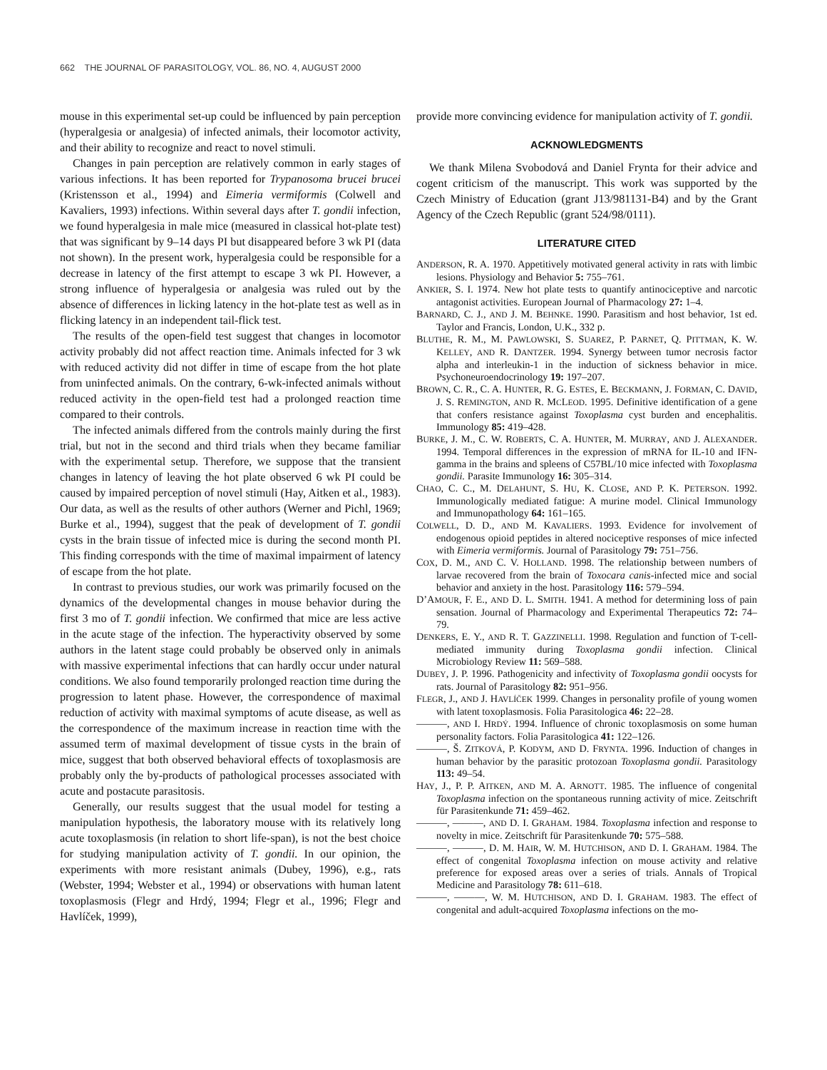662 THE JOURNAL OF PARASITOLOGY, VOL. 86, NO. 4, AUGUST 2000
mouse in this experimental set-up could be influenced by pain perception (hyperalgesia or analgesia) of infected animals, their locomotor activity, and their ability to recognize and react to novel stimuli.
Changes in pain perception are relatively common in early stages of various infections. It has been reported for Trypanosoma brucei brucei (Kristensson et al., 1994) and Eimeria vermiformis (Colwell and Kavaliers, 1993) infections. Within several days after T. gondii infection, we found hyperalgesia in male mice (measured in classical hot-plate test) that was significant by 9–14 days PI but disappeared before 3 wk PI (data not shown). In the present work, hyperalgesia could be responsible for a decrease in latency of the first attempt to escape 3 wk PI. However, a strong influence of hyperalgesia or analgesia was ruled out by the absence of differences in licking latency in the hot-plate test as well as in flicking latency in an independent tail-flick test.
The results of the open-field test suggest that changes in locomotor activity probably did not affect reaction time. Animals infected for 3 wk with reduced activity did not differ in time of escape from the hot plate from uninfected animals. On the contrary, 6-wk-infected animals without reduced activity in the open-field test had a prolonged reaction time compared to their controls.
The infected animals differed from the controls mainly during the first trial, but not in the second and third trials when they became familiar with the experimental setup. Therefore, we suppose that the transient changes in latency of leaving the hot plate observed 6 wk PI could be caused by impaired perception of novel stimuli (Hay, Aitken et al., 1983). Our data, as well as the results of other authors (Werner and Pichl, 1969; Burke et al., 1994), suggest that the peak of development of T. gondii cysts in the brain tissue of infected mice is during the second month PI. This finding corresponds with the time of maximal impairment of latency of escape from the hot plate.
In contrast to previous studies, our work was primarily focused on the dynamics of the developmental changes in mouse behavior during the first 3 mo of T. gondii infection. We confirmed that mice are less active in the acute stage of the infection. The hyperactivity observed by some authors in the latent stage could probably be observed only in animals with massive experimental infections that can hardly occur under natural conditions. We also found temporarily prolonged reaction time during the progression to latent phase. However, the correspondence of maximal reduction of activity with maximal symptoms of acute disease, as well as the correspondence of the maximum increase in reaction time with the assumed term of maximal development of tissue cysts in the brain of mice, suggest that both observed behavioral effects of toxoplasmosis are probably only the by-products of pathological processes associated with acute and postacute parasitosis.
Generally, our results suggest that the usual model for testing a manipulation hypothesis, the laboratory mouse with its relatively long acute toxoplasmosis (in relation to short life-span), is not the best choice for studying manipulation activity of T. gondii. In our opinion, the experiments with more resistant animals (Dubey, 1996), e.g., rats (Webster, 1994; Webster et al., 1994) or observations with human latent toxoplasmosis (Flegr and Hrdý, 1994; Flegr et al., 1996; Flegr and Havlíček, 1999),
provide more convincing evidence for manipulation activity of T. gondii.
ACKNOWLEDGMENTS
We thank Milena Svobodová and Daniel Frynta for their advice and cogent criticism of the manuscript. This work was supported by the Czech Ministry of Education (grant J13/981131-B4) and by the Grant Agency of the Czech Republic (grant 524/98/0111).
LITERATURE CITED
ANDERSON, R. A. 1970. Appetitively motivated general activity in rats with limbic lesions. Physiology and Behavior 5: 755–761.
ANKIER, S. I. 1974. New hot plate tests to quantify antinociceptive and narcotic antagonist activities. European Journal of Pharmacology 27: 1–4.
BARNARD, C. J., AND J. M. BEHNKE. 1990. Parasitism and host behavior, 1st ed. Taylor and Francis, London, U.K., 332 p.
BLUTHE, R. M., M. PAWLOWSKI, S. SUAREZ, P. PARNET, Q. PITTMAN, K. W. KELLEY, AND R. DANTZER. 1994. Synergy between tumor necrosis factor alpha and interleukin-1 in the induction of sickness behavior in mice. Psychoneuroendocrinology 19: 197–207.
BROWN, C. R., C. A. HUNTER, R. G. ESTES, E. BECKMANN, J. FORMAN, C. DAVID, J. S. REMINGTON, AND R. MCLEOD. 1995. Definitive identification of a gene that confers resistance against Toxoplasma cyst burden and encephalitis. Immunology 85: 419–428.
BURKE, J. M., C. W. ROBERTS, C. A. HUNTER, M. MURRAY, AND J. ALEXANDER. 1994. Temporal differences in the expression of mRNA for IL-10 and IFN-gamma in the brains and spleens of C57BL/10 mice infected with Toxoplasma gondii. Parasite Immunology 16: 305–314.
CHAO, C. C., M. DELAHUNT, S. HU, K. CLOSE, AND P. K. PETERSON. 1992. Immunologically mediated fatigue: A murine model. Clinical Immunology and Immunopathology 64: 161–165.
COLWELL, D. D., AND M. KAVALIERS. 1993. Evidence for involvement of endogenous opioid peptides in altered nociceptive responses of mice infected with Eimeria vermiformis. Journal of Parasitology 79: 751–756.
COX, D. M., AND C. V. HOLLAND. 1998. The relationship between numbers of larvae recovered from the brain of Toxocara canis-infected mice and social behavior and anxiety in the host. Parasitology 116: 579–594.
D’AMOUR, F. E., AND D. L. SMITH. 1941. A method for determining loss of pain sensation. Journal of Pharmacology and Experimental Therapeutics 72: 74–79.
DENKERS, E. Y., AND R. T. GAZZINELLI. 1998. Regulation and function of T-cell-mediated immunity during Toxoplasma gondii infection. Clinical Microbiology Review 11: 569–588.
DUBEY, J. P. 1996. Pathogenicity and infectivity of Toxoplasma gondii oocysts for rats. Journal of Parasitology 82: 951–956.
FLEGR, J., AND J. HAVLÍČEK 1999. Changes in personality profile of young women with latent toxoplasmosis. Folia Parasitologica 46: 22–28.
———, AND I. HRDÝ. 1994. Influence of chronic toxoplasmosis on some human personality factors. Folia Parasitologica 41: 122–126.
———, Š. ZITKOVÁ, P. KODYM, AND D. FRYNTA. 1996. Induction of changes in human behavior by the parasitic protozoan Toxoplasma gondii. Parasitology 113: 49–54.
HAY, J., P. P. AITKEN, AND M. A. ARNOTT. 1985. The influence of congenital Toxoplasma infection on the spontaneous running activity of mice. Zeitschrift für Parasitenkunde 71: 459–462.
———, ———, AND D. I. GRAHAM. 1984. Toxoplasma infection and response to novelty in mice. Zeitschrift für Parasitenkunde 70: 575–588.
———, ———, D. M. HAIR, W. M. HUTCHISON, AND D. I. GRAHAM. 1984. The effect of congenital Toxoplasma infection on mouse activity and relative preference for exposed areas over a series of trials. Annals of Tropical Medicine and Parasitology 78: 611–618.
———, ———, W. M. HUTCHISON, AND D. I. GRAHAM. 1983. The effect of congenital and adult-acquired Toxoplasma infections on the mo-